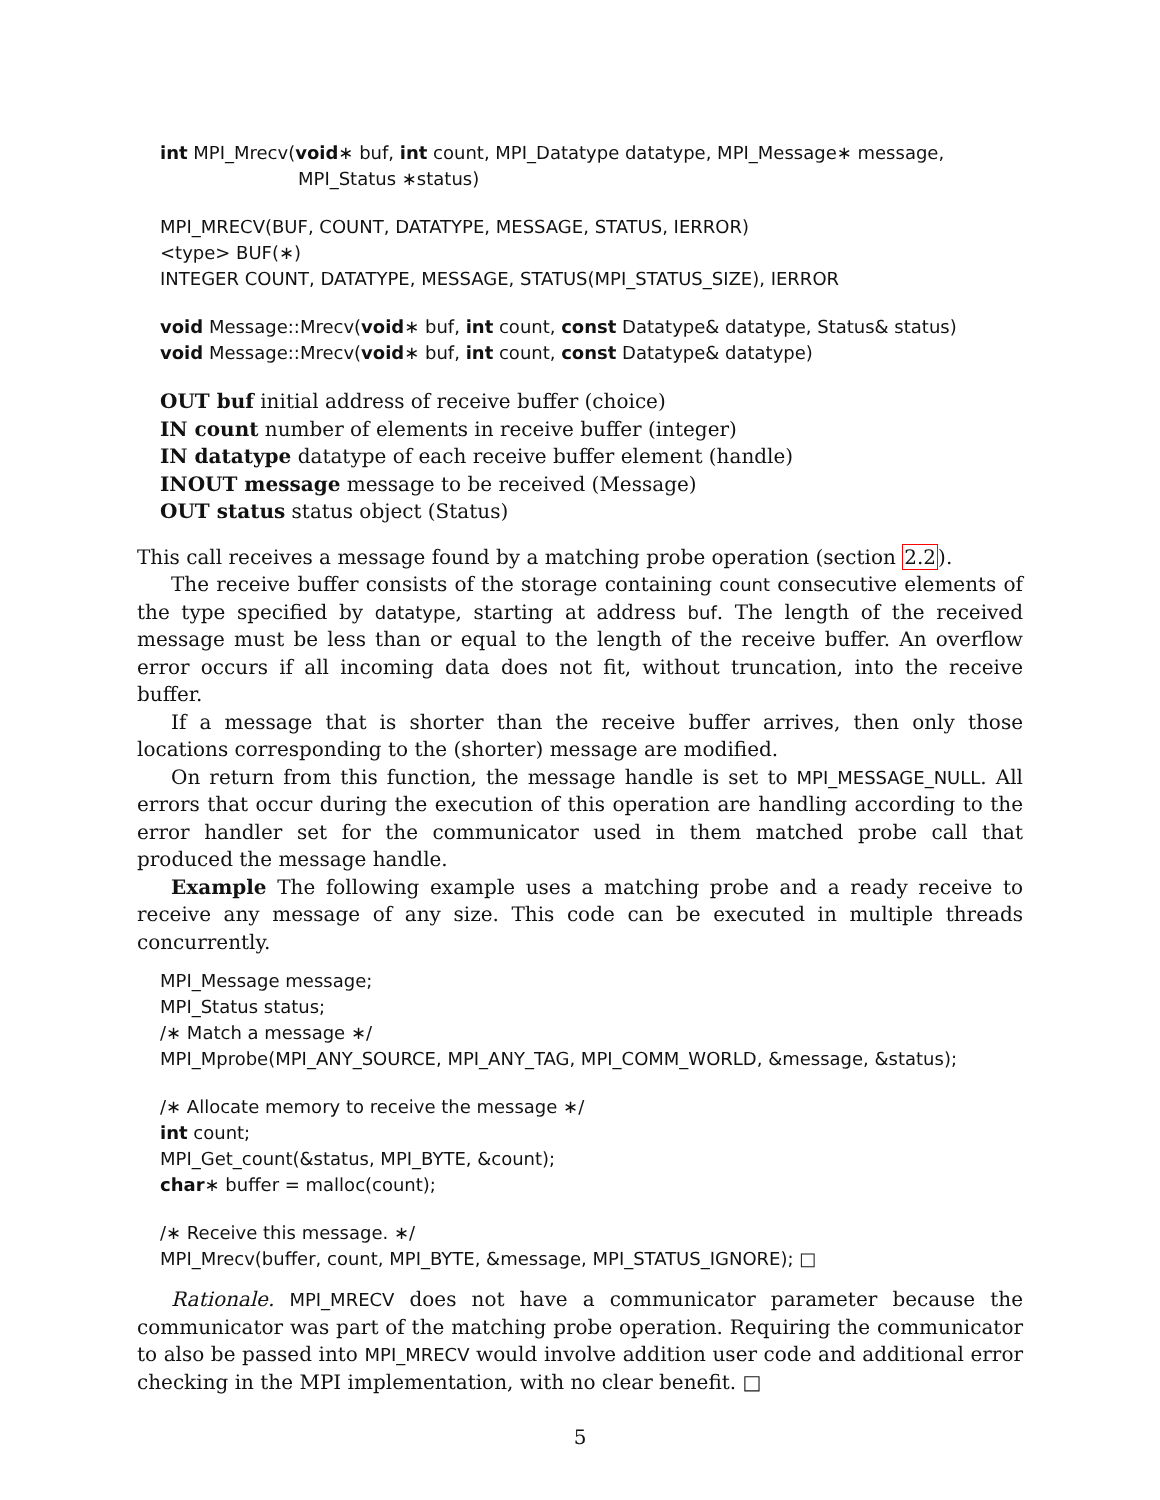int MPI_Mrecv(void∗ buf, int count, MPI_Datatype datatype, MPI_Message∗ message,
MPI_Status ∗status)
MPI_MRECV(BUF, COUNT, DATATYPE, MESSAGE, STATUS, IERROR)
<type> BUF(∗)
INTEGER COUNT, DATATYPE, MESSAGE, STATUS(MPI_STATUS_SIZE), IERROR
void Message::Mrecv(void∗ buf, int count, const Datatype& datatype, Status& status)
void Message::Mrecv(void∗ buf, int count, const Datatype& datatype)
OUT buf initial address of receive buffer (choice)
IN count number of elements in receive buffer (integer)
IN datatype datatype of each receive buffer element (handle)
INOUT message message to be received (Message)
OUT status status object (Status)
This call receives a message found by a matching probe operation (section 2.2).
The receive buffer consists of the storage containing count consecutive elements of the type specified by datatype, starting at address buf. The length of the received message must be less than or equal to the length of the receive buffer. An overflow error occurs if all incoming data does not fit, without truncation, into the receive buffer.
If a message that is shorter than the receive buffer arrives, then only those locations corresponding to the (shorter) message are modified.
On return from this function, the message handle is set to MPI_MESSAGE_NULL. All errors that occur during the execution of this operation are handling according to the error handler set for the communicator used in them matched probe call that produced the message handle.
Example The following example uses a matching probe and a ready receive to receive any message of any size. This code can be executed in multiple threads concurrently.
MPI_Message message;
MPI_Status status;
/∗ Match a message ∗/
MPI_Mprobe(MPI_ANY_SOURCE, MPI_ANY_TAG, MPI_COMM_WORLD, &message, &status);
/∗ Allocate memory to receive the message ∗/
int count;
MPI_Get_count(&status, MPI_BYTE, &count);
char∗ buffer = malloc(count);
/∗ Receive this message. ∗/
MPI_Mrecv(buffer, count, MPI_BYTE, &message, MPI_STATUS_IGNORE); □
Rationale. MPI_MRECV does not have a communicator parameter because the communicator was part of the matching probe operation. Requiring the communicator to also be passed into MPI_MRECV would involve addition user code and additional error checking in the MPI implementation, with no clear benefit. □
5